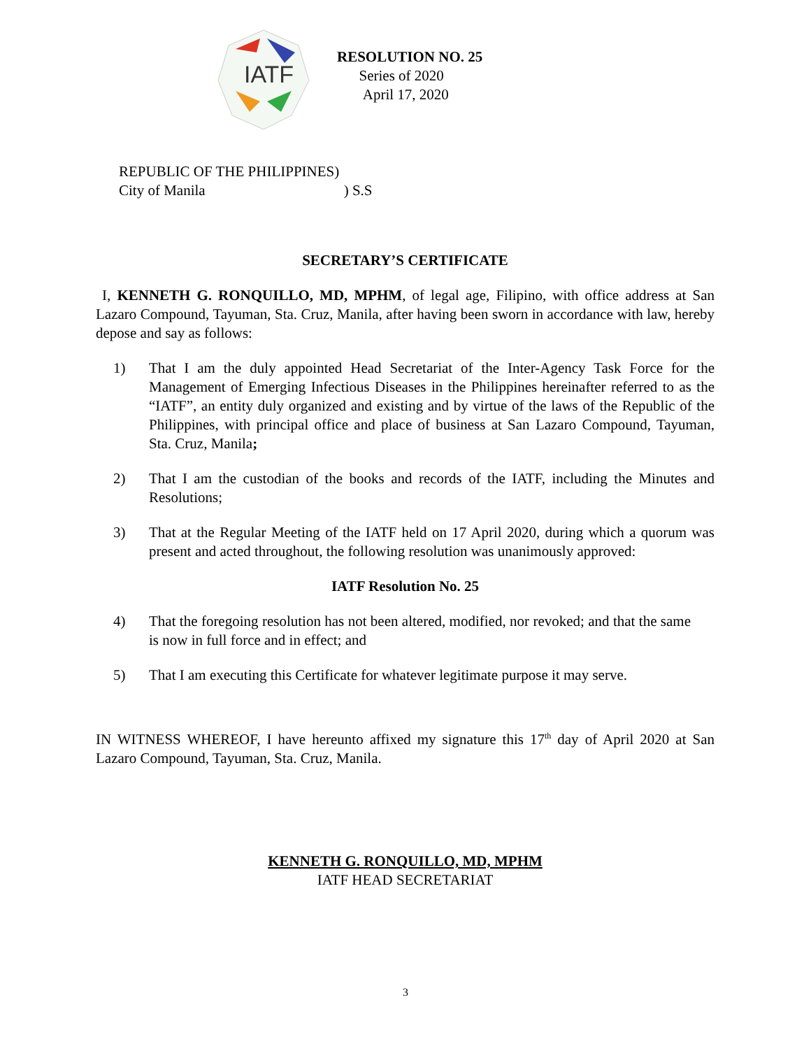IATF
RESOLUTION NO. 25
Series of 2020
April 17, 2020
REPUBLIC OF THE PHILIPPINES)
City of Manila ) S.S
SECRETARY’S CERTIFICATE
I, KENNETH G. RONQUILLO, MD, MPHM, of legal age, Filipino, with office address at San Lazaro Compound, Tayuman, Sta. Cruz, Manila, after having been sworn in accordance with law, hereby depose and say as follows:
1) That I am the duly appointed Head Secretariat of the Inter-Agency Task Force for the Management of Emerging Infectious Diseases in the Philippines hereinafter referred to as the “IATF”, an entity duly organized and existing and by virtue of the laws of the Republic of the Philippines, with principal office and place of business at San Lazaro Compound, Tayuman, Sta. Cruz, Manila;
2) That I am the custodian of the books and records of the IATF, including the Minutes and Resolutions;
3) That at the Regular Meeting of the IATF held on 17 April 2020, during which a quorum was present and acted throughout, the following resolution was unanimously approved:
IATF Resolution No. 25
4) That the foregoing resolution has not been altered, modified, nor revoked; and that the same is now in full force and in effect; and
5) That I am executing this Certificate for whatever legitimate purpose it may serve.
IN WITNESS WHEREOF, I have hereunto affixed my signature this 17<sup>th</sup> day of April 2020 at San Lazaro Compound, Tayuman, Sta. Cruz, Manila.
KENNETH G. RONQUILLO, MD, MPHM
IATF HEAD SECRETARIAT
3